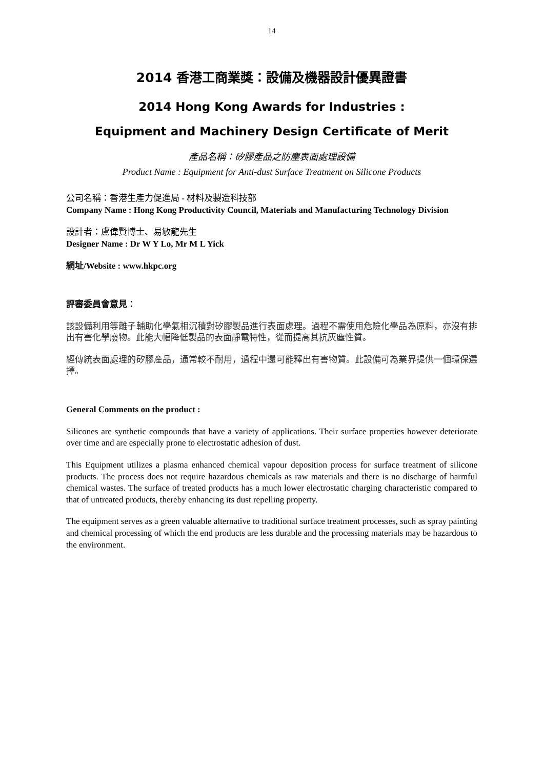14
2014 香港工商業獎：設備及機器設計優異證書
2014 Hong Kong Awards for Industries :
Equipment and Machinery Design Certificate of Merit
產品名稱：矽膠產品之防塵表面處理設備
Product Name : Equipment for Anti-dust Surface Treatment on Silicone Products
公司名稱：香港生產力促進局 - 材料及製造科技部
Company Name : Hong Kong Productivity Council, Materials and Manufacturing Technology Division
設計者：盧偉賢博士、易敏龍先生
Designer Name : Dr W Y Lo, Mr M L Yick
網址/Website : www.hkpc.org
評審委員會意見：
該設備利用等離子輔助化學氣相沉積對矽膠製品進行表面處理。過程不需使用危險化學品為原料，亦沒有排出有害化學廢物。此能大幅降低製品的表面靜電特性，從而提高其抗灰塵性質。
經傳統表面處理的矽膠產品，通常較不耐用，過程中還可能釋出有害物質。此設備可為業界提供一個環保選擇。
General Comments on the product :
Silicones are synthetic compounds that have a variety of applications. Their surface properties however deteriorate over time and are especially prone to electrostatic adhesion of dust.
This Equipment utilizes a plasma enhanced chemical vapour deposition process for surface treatment of silicone products. The process does not require hazardous chemicals as raw materials and there is no discharge of harmful chemical wastes. The surface of treated products has a much lower electrostatic charging characteristic compared to that of untreated products, thereby enhancing its dust repelling property.
The equipment serves as a green valuable alternative to traditional surface treatment processes, such as spray painting and chemical processing of which the end products are less durable and the processing materials may be hazardous to the environment.